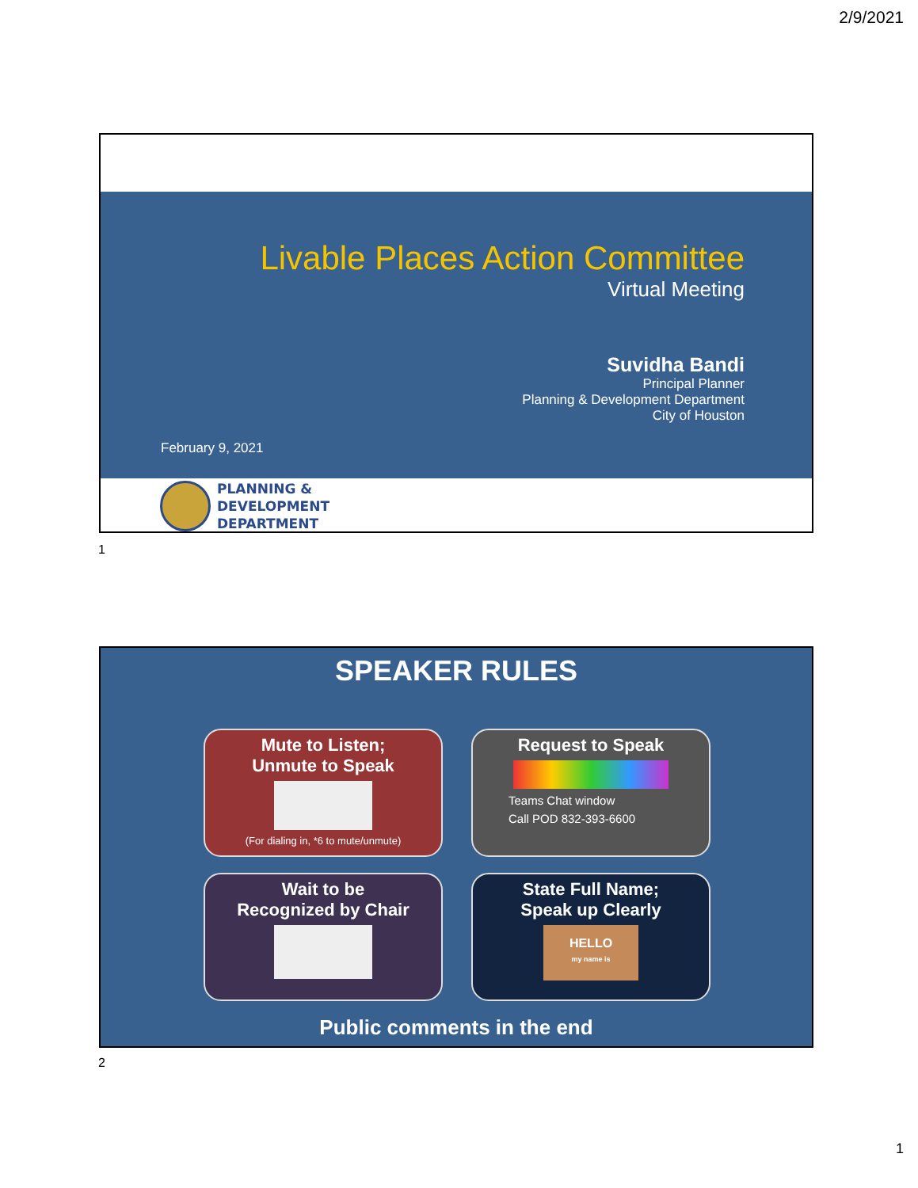2/9/2021
Livable Places Action Committee
Virtual Meeting
Suvidha Bandi
Principal Planner
Planning & Development Department
City of Houston
February 9, 2021
PLANNING &
DEVELOPMENT
DEPARTMENT
1
SPEAKER RULES
Mute to Listen;
Unmute to Speak
(For dialing in, *6 to mute/unmute)
Request to Speak
Teams Chat window
Call POD 832-393-6600
Wait to be
Recognized by Chair
State Full Name;
Speak up Clearly
HELLO
my name is
Public comments in the end
2
1